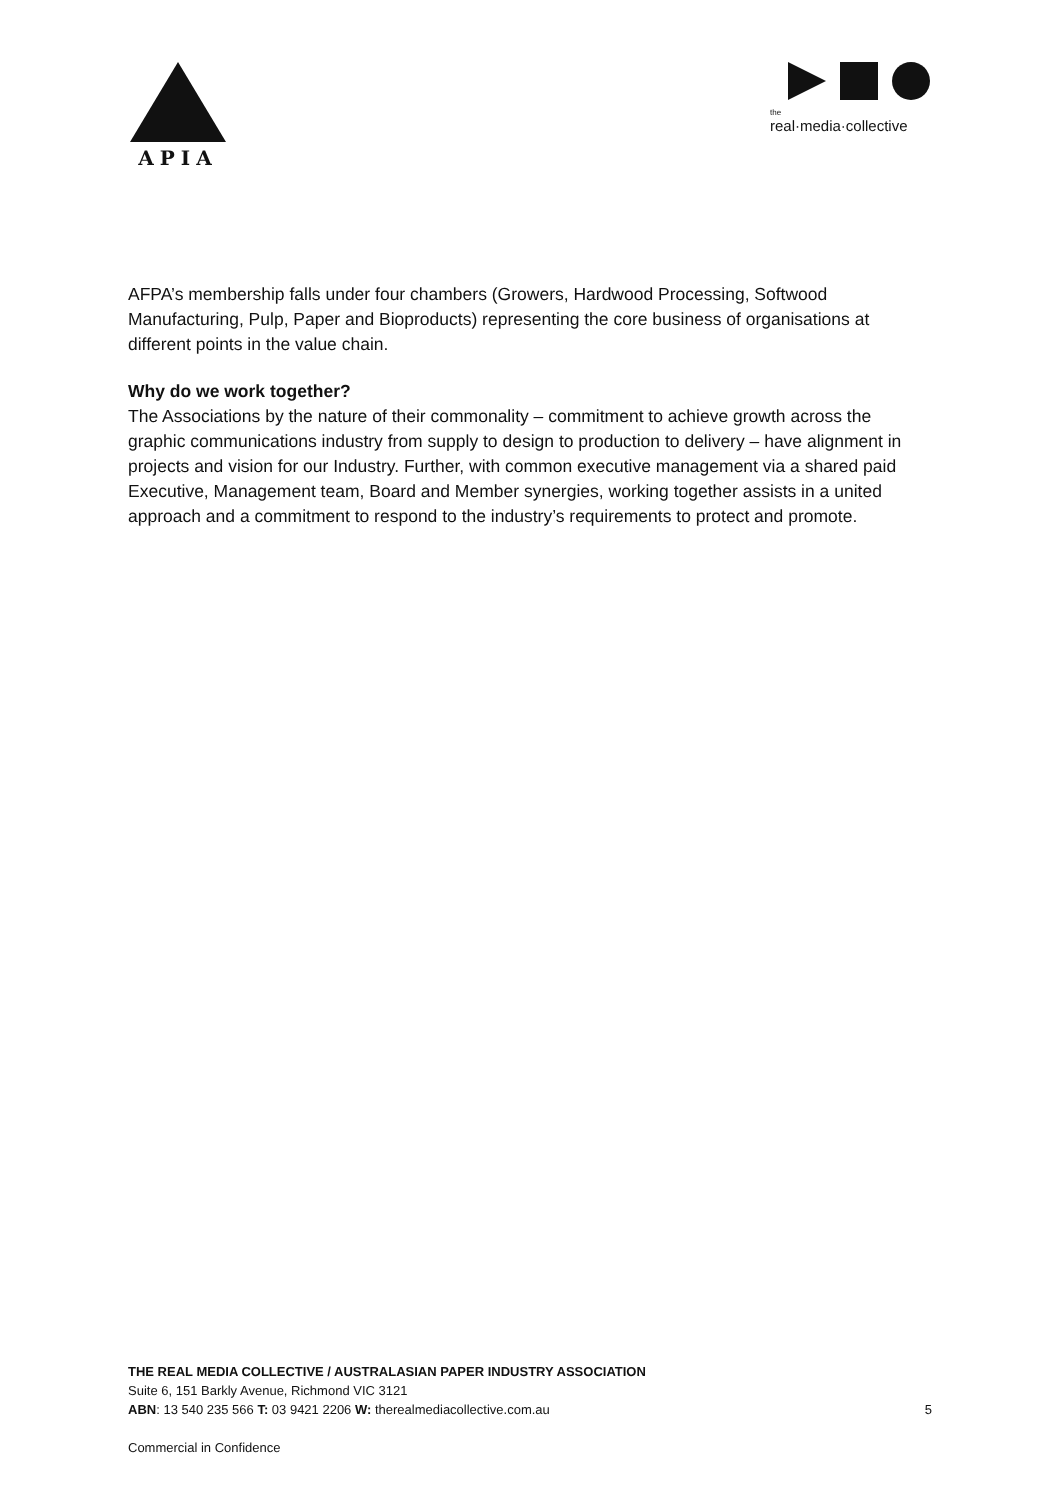APIA
the
real·media·collective
AFPA’s membership falls under four chambers (Growers, Hardwood Processing, Softwood Manufacturing, Pulp, Paper and Bioproducts) representing the core business of organisations at different points in the value chain.
Why do we work together?
The Associations by the nature of their commonality – commitment to achieve growth across the graphic communications industry from supply to design to production to delivery – have alignment in projects and vision for our Industry. Further, with common executive management via a shared paid Executive, Management team, Board and Member synergies, working together assists in a united approach and a commitment to respond to the industry’s requirements to protect and promote.
THE REAL MEDIA COLLECTIVE / AUSTRALASIAN PAPER INDUSTRY ASSOCIATION
Suite 6, 151 Barkly Avenue, Richmond VIC 3121
ABN: 13 540 235 566 T: 03 9421 2206 W: therealmediacollective.com.au 5
Commercial in Confidence